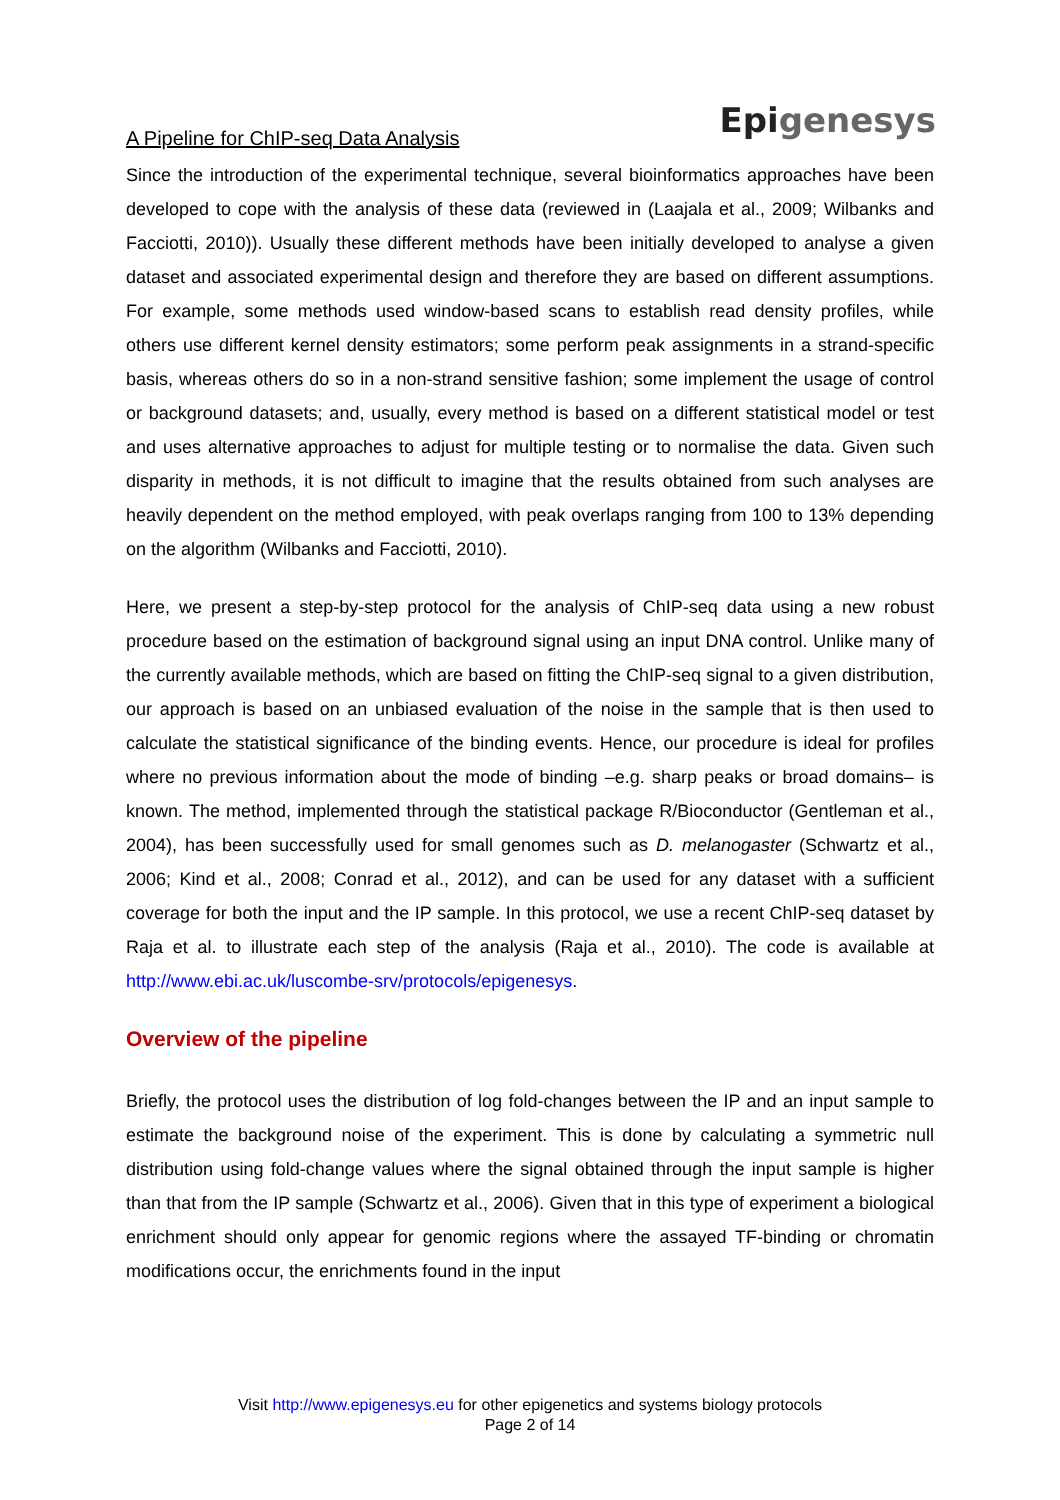A Pipeline for ChIP-seq Data Analysis
Epigenesys
Since the introduction of the experimental technique, several bioinformatics approaches have been developed to cope with the analysis of these data (reviewed in (Laajala et al., 2009; Wilbanks and Facciotti, 2010)). Usually these different methods have been initially developed to analyse a given dataset and associated experimental design and therefore they are based on different assumptions. For example, some methods used window-based scans to establish read density profiles, while others use different kernel density estimators; some perform peak assignments in a strand-specific basis, whereas others do so in a non-strand sensitive fashion; some implement the usage of control or background datasets; and, usually, every method is based on a different statistical model or test and uses alternative approaches to adjust for multiple testing or to normalise the data. Given such disparity in methods, it is not difficult to imagine that the results obtained from such analyses are heavily dependent on the method employed, with peak overlaps ranging from 100 to 13% depending on the algorithm (Wilbanks and Facciotti, 2010).
Here, we present a step-by-step protocol for the analysis of ChIP-seq data using a new robust procedure based on the estimation of background signal using an input DNA control. Unlike many of the currently available methods, which are based on fitting the ChIP-seq signal to a given distribution, our approach is based on an unbiased evaluation of the noise in the sample that is then used to calculate the statistical significance of the binding events. Hence, our procedure is ideal for profiles where no previous information about the mode of binding –e.g. sharp peaks or broad domains– is known. The method, implemented through the statistical package R/Bioconductor (Gentleman et al., 2004), has been successfully used for small genomes such as D. melanogaster (Schwartz et al., 2006; Kind et al., 2008; Conrad et al., 2012), and can be used for any dataset with a sufficient coverage for both the input and the IP sample. In this protocol, we use a recent ChIP-seq dataset by Raja et al. to illustrate each step of the analysis (Raja et al., 2010). The code is available at http://www.ebi.ac.uk/luscombe-srv/protocols/epigenesys.
Overview of the pipeline
Briefly, the protocol uses the distribution of log fold-changes between the IP and an input sample to estimate the background noise of the experiment. This is done by calculating a symmetric null distribution using fold-change values where the signal obtained through the input sample is higher than that from the IP sample (Schwartz et al., 2006). Given that in this type of experiment a biological enrichment should only appear for genomic regions where the assayed TF-binding or chromatin modifications occur, the enrichments found in the input
Visit http://www.epigenesys.eu for other epigenetics and systems biology protocols
Page 2 of 14